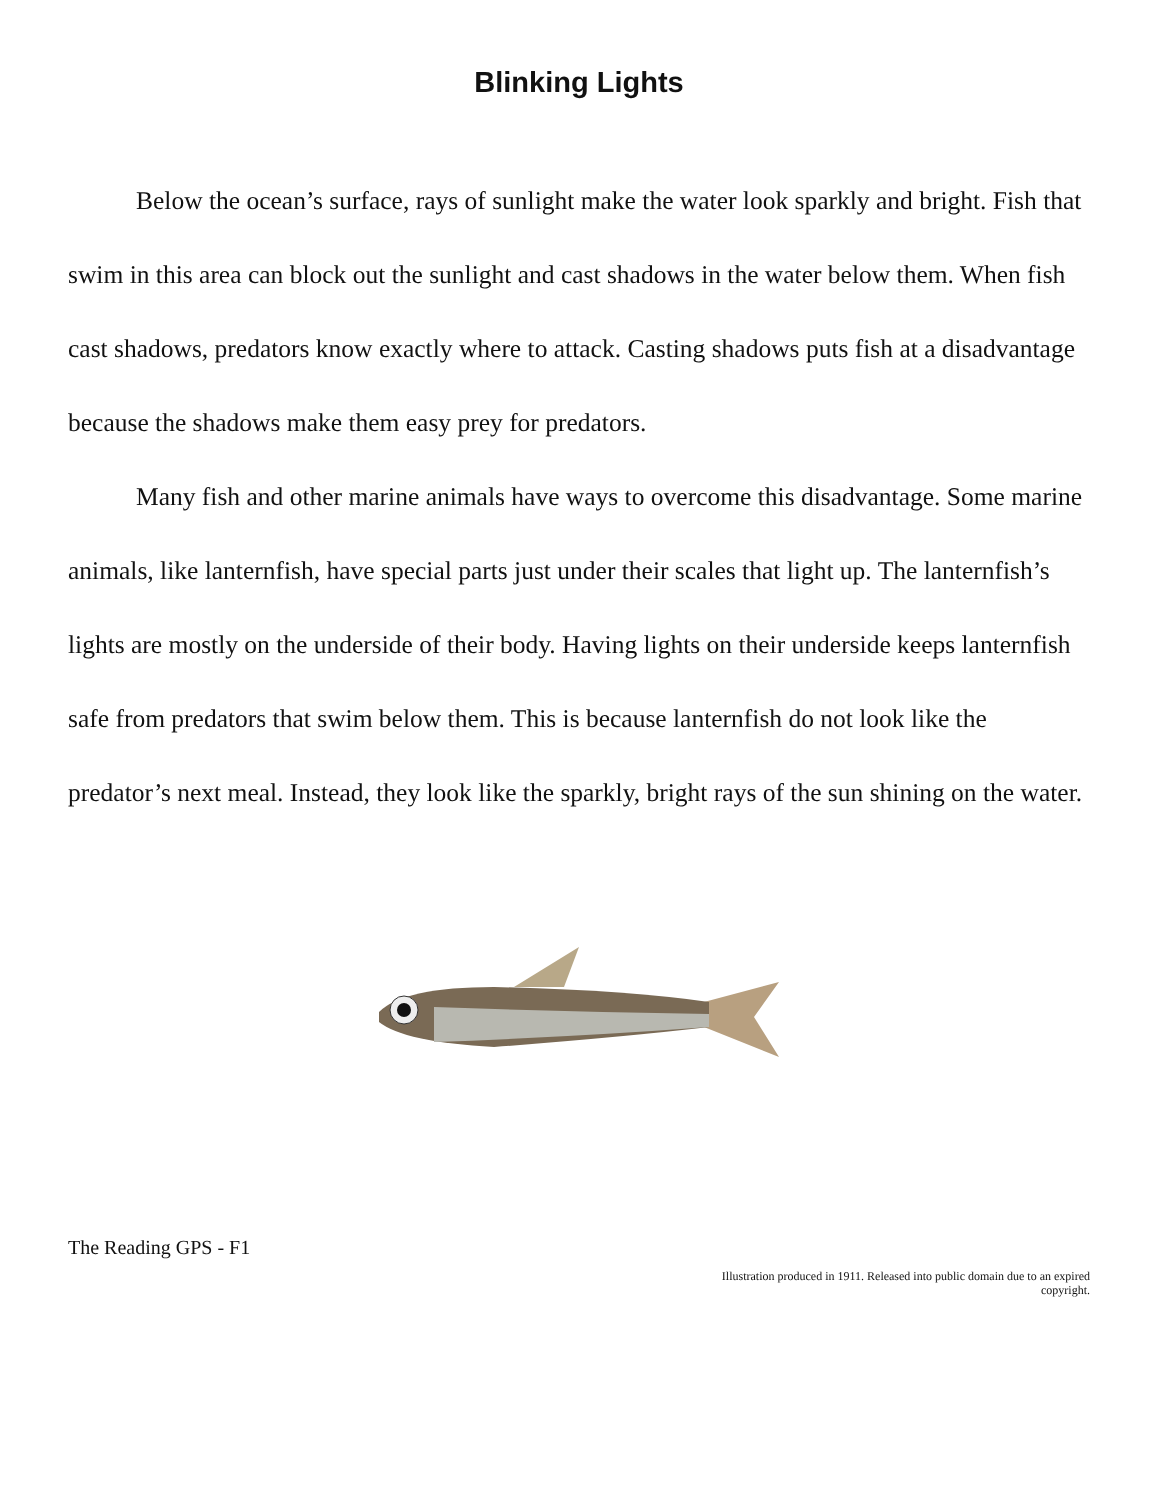Blinking Lights
Below the ocean’s surface, rays of sunlight make the water look sparkly and bright. Fish that swim in this area can block out the sunlight and cast shadows in the water below them. When fish cast shadows, predators know exactly where to attack. Casting shadows puts fish at a disadvantage because the shadows make them easy prey for predators.
Many fish and other marine animals have ways to overcome this disadvantage. Some marine animals, like lanternfish, have special parts just under their scales that light up. The lanternfish’s lights are mostly on the underside of their body. Having lights on their underside keeps lanternfish safe from predators that swim below them. This is because lanternfish do not look like the predator’s next meal. Instead, they look like the sparkly, bright rays of the sun shining on the water.
The Reading GPS - F1
Illustration produced in 1911. Released into public domain due to an expired
copyright.